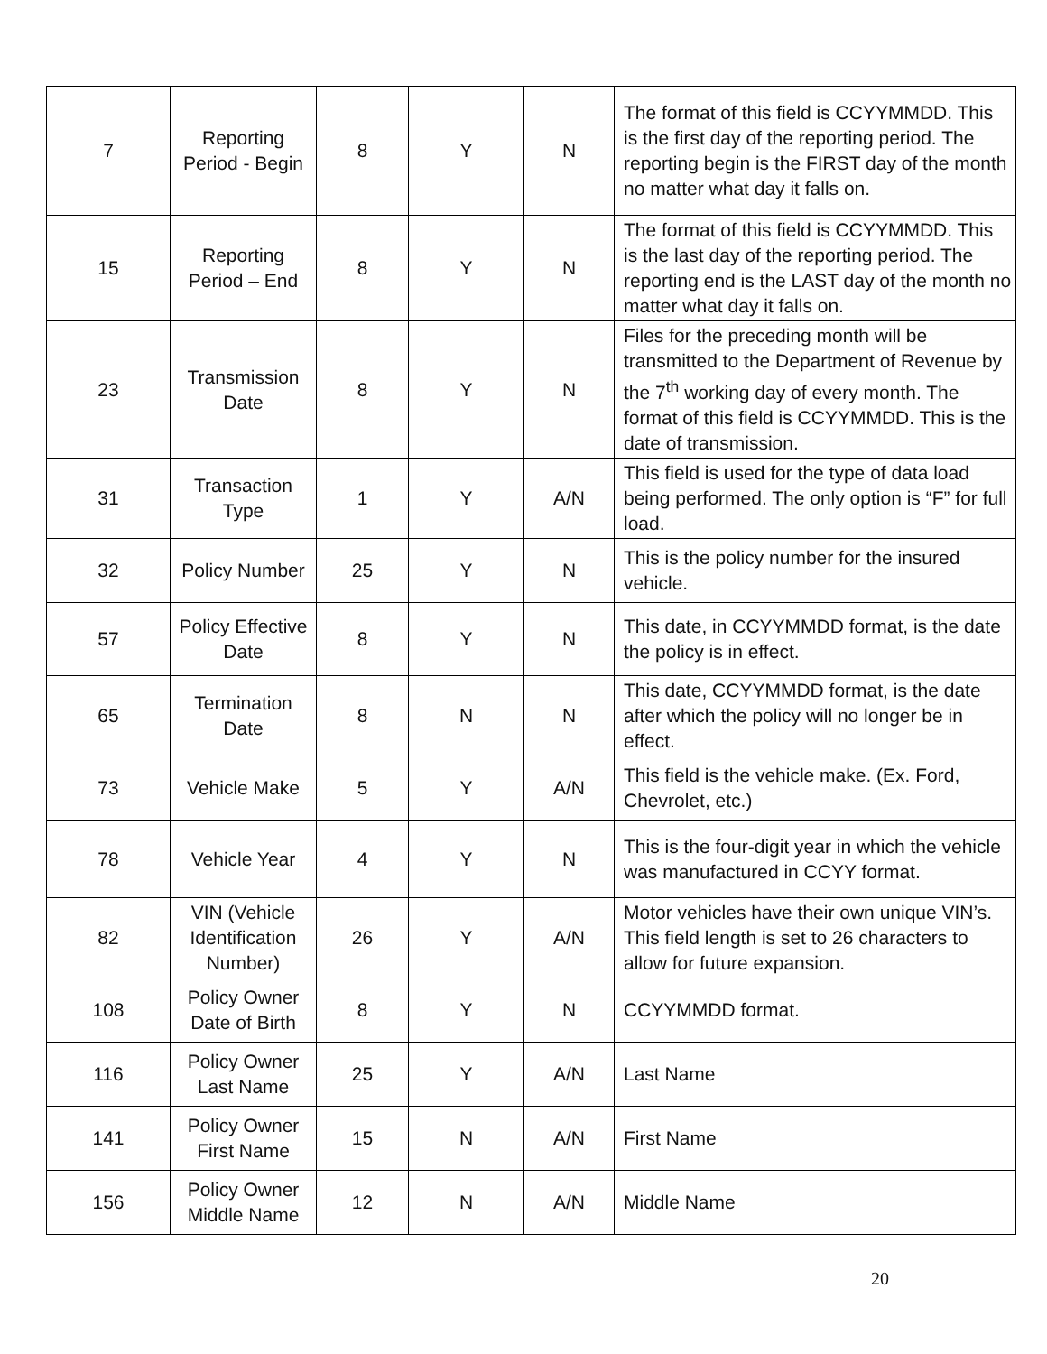| 7 | Reporting Period - Begin | 8 | Y | N | The format of this field is CCYYMMDD. This is the first day of the reporting period. The reporting begin is the FIRST day of the month no matter what day it falls on. |
| 15 | Reporting Period – End | 8 | Y | N | The format of this field is CCYYMMDD. This is the last day of the reporting period. The reporting end is the LAST day of the month no matter what day it falls on. |
| 23 | Transmission Date | 8 | Y | N | Files for the preceding month will be transmitted to the Department of Revenue by the 7<sup>th</sup> working day of every month. The format of this field is CCYYMMDD. This is the date of transmission. |
| 31 | Transaction Type | 1 | Y | A/N | This field is used for the type of data load being performed. The only option is “F” for full load. |
| 32 | Policy Number | 25 | Y | N | This is the policy number for the insured vehicle. |
| 57 | Policy Effective Date | 8 | Y | N | This date, in CCYYMMDD format, is the date the policy is in effect. |
| 65 | Termination Date | 8 | N | N | This date, CCYYMMDD format, is the date after which the policy will no longer be in effect. |
| 73 | Vehicle Make | 5 | Y | A/N | This field is the vehicle make. (Ex. Ford, Chevrolet, etc.) |
| 78 | Vehicle Year | 4 | Y | N | This is the four-digit year in which the vehicle was manufactured in CCYY format. |
| 82 | VIN (Vehicle Identification Number) | 26 | Y | A/N | Motor vehicles have their own unique VIN’s. This field length is set to 26 characters to allow for future expansion. |
| 108 | Policy Owner Date of Birth | 8 | Y | N | CCYYMMDD format. |
| 116 | Policy Owner Last Name | 25 | Y | A/N | Last Name |
| 141 | Policy Owner First Name | 15 | N | A/N | First Name |
| 156 | Policy Owner Middle Name | 12 | N | A/N | Middle Name |
20